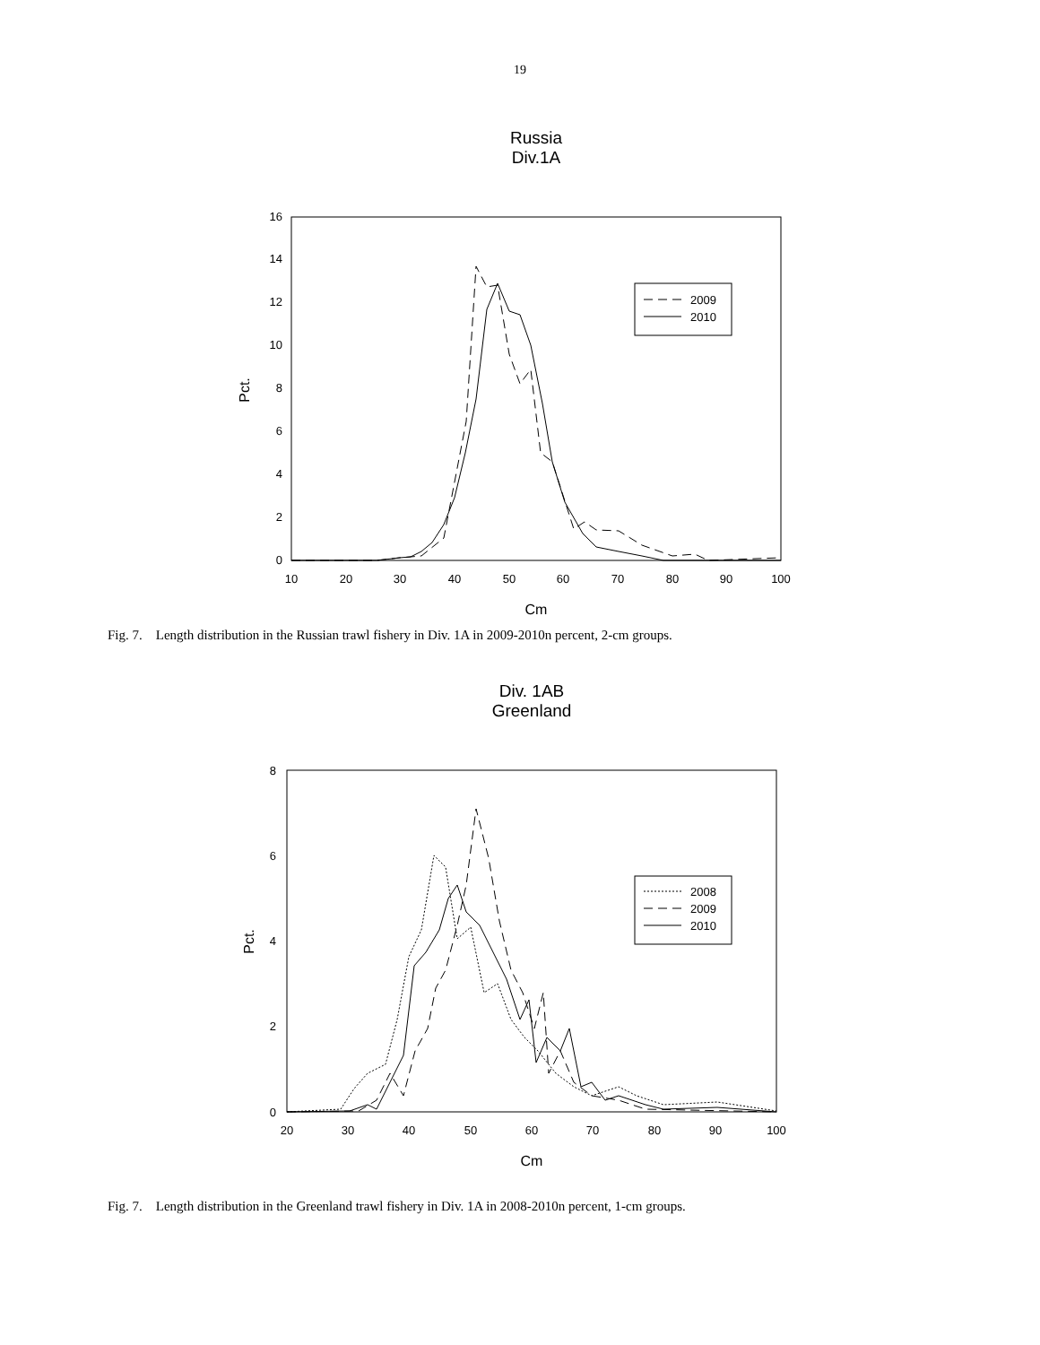19
Russia
Div.1A
0
2
4
6
8
10
12
14
16
10
20
30
40
50
60
70
80
90
100
Cm
Pct.
2009
2010
Fig. 7. Length distribution in the Russian trawl fishery in Div. 1A in 2009-2010n percent, 2-cm groups.
Div. 1AB
Greenland
0
2
4
6
8
20
30
40
50
60
70
80
90
100
Cm
Pct.
2008
2009
2010
Fig. 7. Length distribution in the Greenland trawl fishery in Div. 1A in 2008-2010n percent, 1-cm groups.